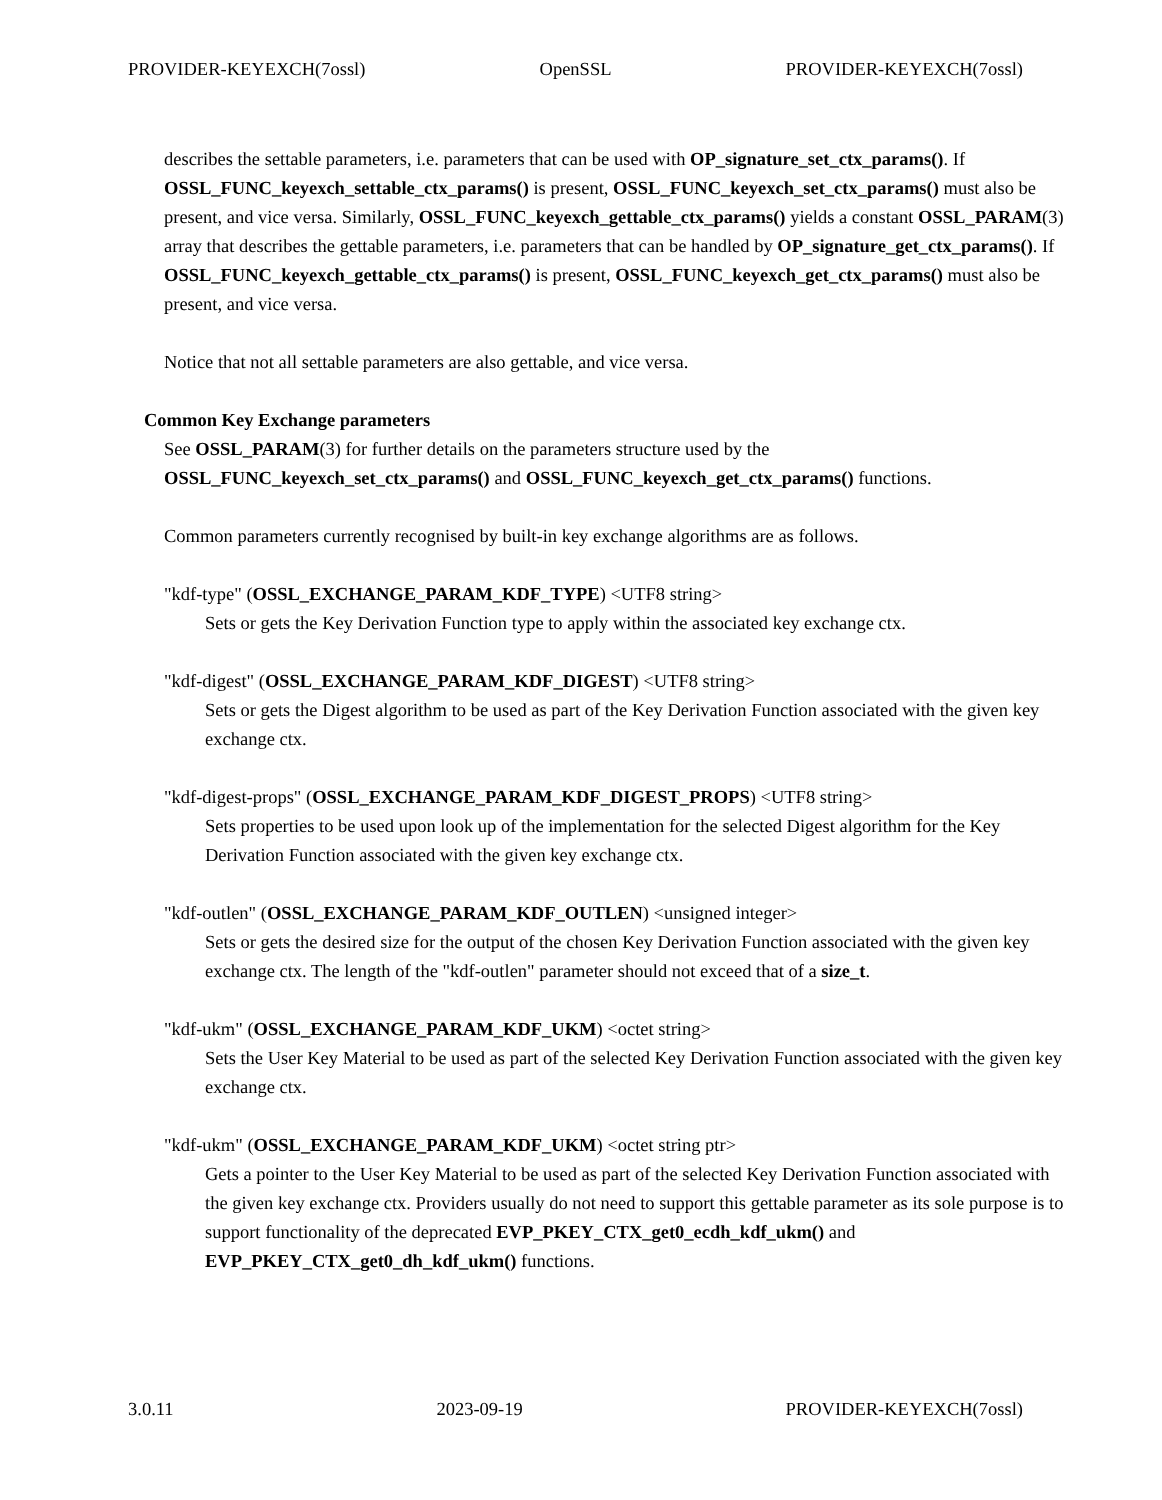PROVIDER-KEYEXCH(7ossl) OpenSSL PROVIDER-KEYEXCH(7ossl)
describes the settable parameters, i.e. parameters that can be used with OP_signature_set_ctx_params(). If OSSL_FUNC_keyexch_settable_ctx_params() is present, OSSL_FUNC_keyexch_set_ctx_params() must also be present, and vice versa. Similarly, OSSL_FUNC_keyexch_gettable_ctx_params() yields a constant OSSL_PARAM(3) array that describes the gettable parameters, i.e. parameters that can be handled by OP_signature_get_ctx_params(). If OSSL_FUNC_keyexch_gettable_ctx_params() is present, OSSL_FUNC_keyexch_get_ctx_params() must also be present, and vice versa.
Notice that not all settable parameters are also gettable, and vice versa.
Common Key Exchange parameters
See OSSL_PARAM(3) for further details on the parameters structure used by the OSSL_FUNC_keyexch_set_ctx_params() and OSSL_FUNC_keyexch_get_ctx_params() functions.
Common parameters currently recognised by built-in key exchange algorithms are as follows.
"kdf-type" (OSSL_EXCHANGE_PARAM_KDF_TYPE) <UTF8 string>
Sets or gets the Key Derivation Function type to apply within the associated key exchange ctx.
"kdf-digest" (OSSL_EXCHANGE_PARAM_KDF_DIGEST) <UTF8 string>
Sets or gets the Digest algorithm to be used as part of the Key Derivation Function associated with the given key exchange ctx.
"kdf-digest-props" (OSSL_EXCHANGE_PARAM_KDF_DIGEST_PROPS) <UTF8 string>
Sets properties to be used upon look up of the implementation for the selected Digest algorithm for the Key Derivation Function associated with the given key exchange ctx.
"kdf-outlen" (OSSL_EXCHANGE_PARAM_KDF_OUTLEN) <unsigned integer>
Sets or gets the desired size for the output of the chosen Key Derivation Function associated with the given key exchange ctx. The length of the "kdf-outlen" parameter should not exceed that of a size_t.
"kdf-ukm" (OSSL_EXCHANGE_PARAM_KDF_UKM) <octet string>
Sets the User Key Material to be used as part of the selected Key Derivation Function associated with the given key exchange ctx.
"kdf-ukm" (OSSL_EXCHANGE_PARAM_KDF_UKM) <octet string ptr>
Gets a pointer to the User Key Material to be used as part of the selected Key Derivation Function associated with the given key exchange ctx. Providers usually do not need to support this gettable parameter as its sole purpose is to support functionality of the deprecated EVP_PKEY_CTX_get0_ecdh_kdf_ukm() and EVP_PKEY_CTX_get0_dh_kdf_ukm() functions.
3.0.11 2023-09-19 PROVIDER-KEYEXCH(7ossl)